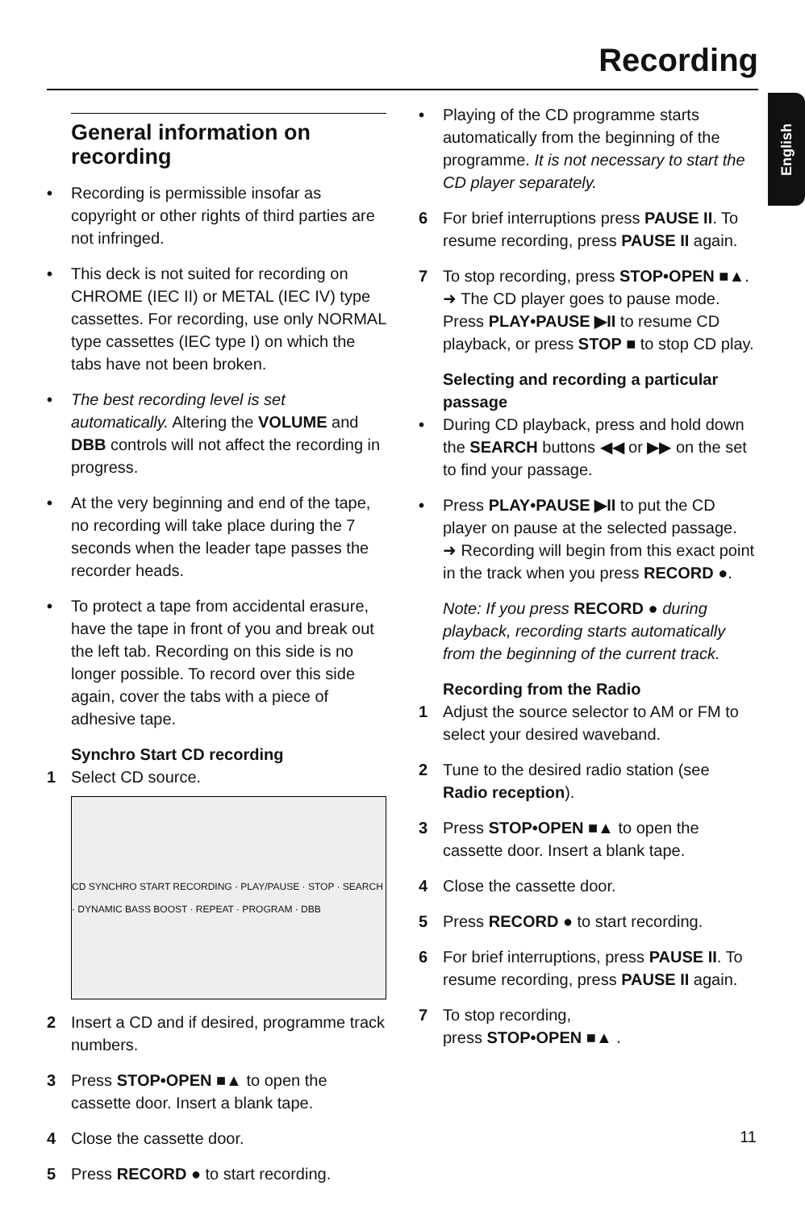Recording
English
General information on recording
• Recording is permissible insofar as copyright or other rights of third parties are not infringed.
• This deck is not suited for recording on CHROME (IEC II) or METAL (IEC IV) type cassettes. For recording, use only NORMAL type cassettes (IEC type I) on which the tabs have not been broken.
• The best recording level is set automatically. Altering the VOLUME and DBB controls will not affect the recording in progress.
• At the very beginning and end of the tape, no recording will take place during the 7 seconds when the leader tape passes the recorder heads.
• To protect a tape from accidental erasure, have the tape in front of you and break out the left tab. Recording on this side is no longer possible. To record over this side again, cover the tabs with a piece of adhesive tape.
Synchro Start CD recording
1 Select CD source.
CD SYNCHRO START RECORDING · PLAY/PAUSE · STOP · SEARCH · DYNAMIC BASS BOOST · REPEAT · PROGRAM · DBB
2 Insert a CD and if desired, programme track numbers.
3 Press STOP•OPEN ■▲ to open the cassette door. Insert a blank tape.
4 Close the cassette door.
5 Press RECORD ● to start recording.
• Playing of the CD programme starts automatically from the beginning of the programme. It is not necessary to start the CD player separately.
6 For brief interruptions press PAUSE II. To resume recording, press PAUSE II again.
7 To stop recording, press STOP•OPEN ■▲.
➜ The CD player goes to pause mode. Press PLAY•PAUSE ▶II to resume CD playback, or press STOP ■ to stop CD play.
Selecting and recording a particular passage
• During CD playback, press and hold down the SEARCH buttons ◀◀ or ▶▶ on the set to find your passage.
• Press PLAY•PAUSE ▶II to put the CD player on pause at the selected passage.
➜ Recording will begin from this exact point in the track when you press RECORD ●.
Note: If you press RECORD ● during playback, recording starts automatically from the beginning of the current track.
Recording from the Radio
1 Adjust the source selector to AM or FM to select your desired waveband.
2 Tune to the desired radio station (see Radio reception).
3 Press STOP•OPEN ■▲ to open the cassette door. Insert a blank tape.
4 Close the cassette door.
5 Press RECORD ● to start recording.
6 For brief interruptions, press PAUSE II. To resume recording, press PAUSE II again.
7 To stop recording,
press STOP•OPEN ■▲ .
11